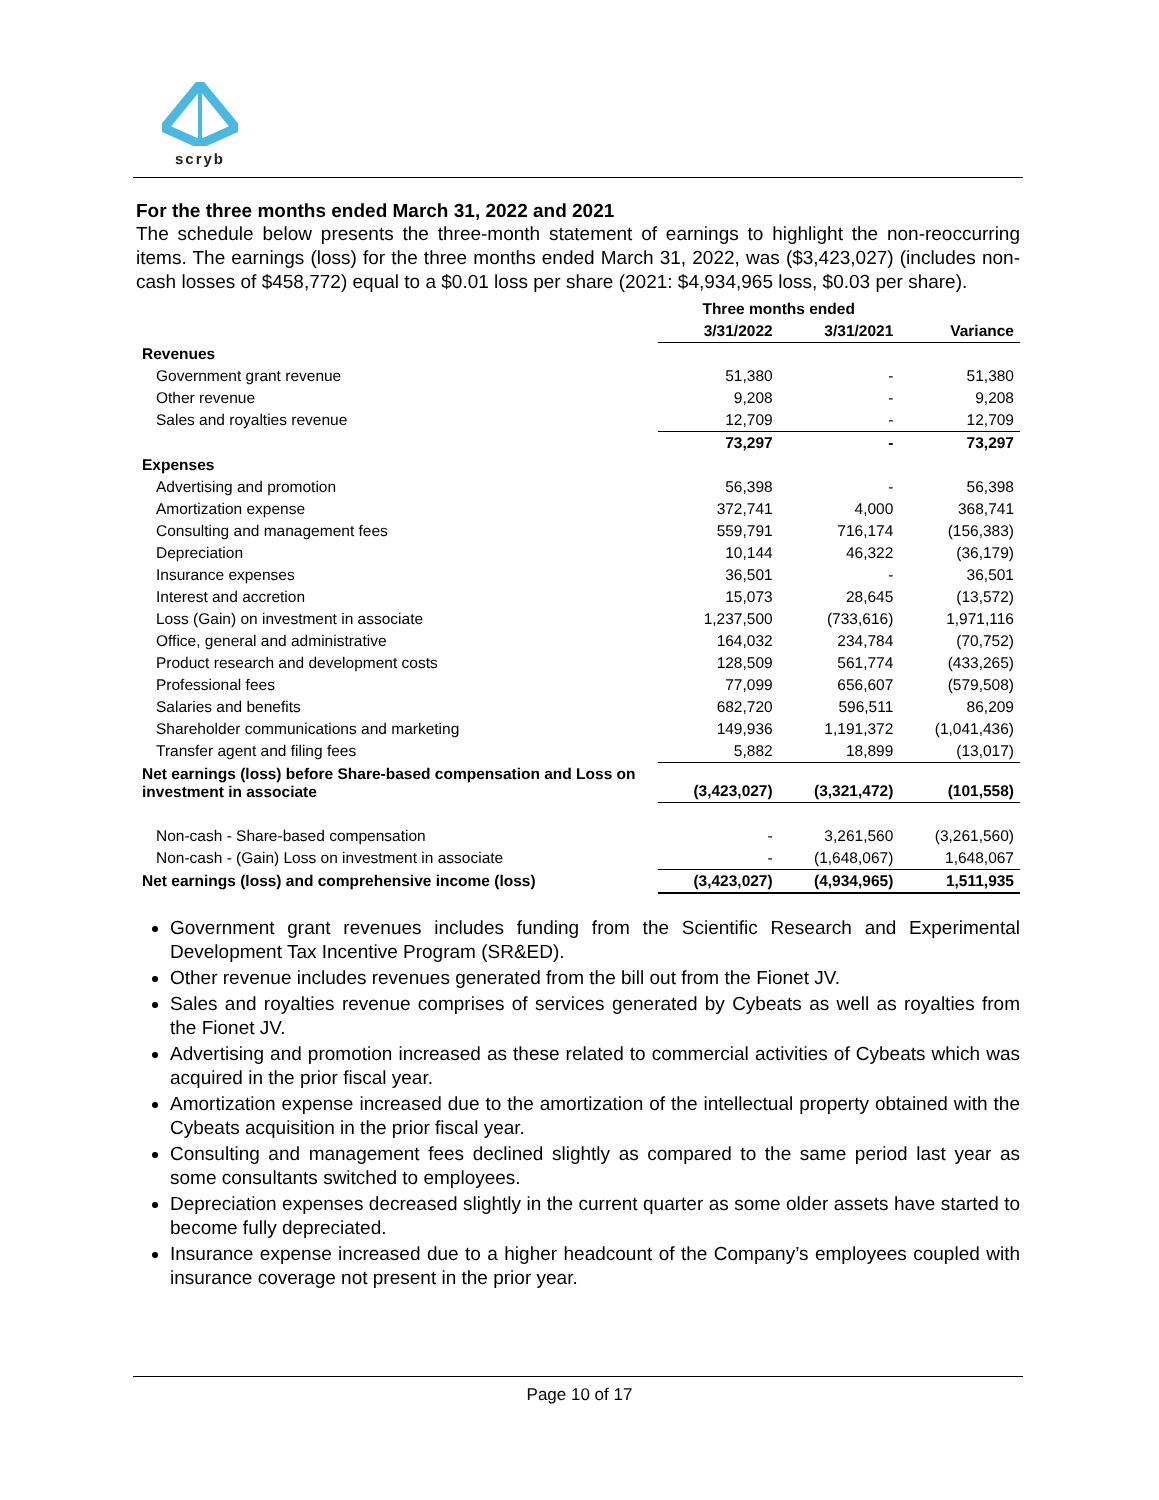scryb
For the three months ended March 31, 2022 and 2021
The schedule below presents the three-month statement of earnings to highlight the non-reoccurring items. The earnings (loss) for the three months ended March 31, 2022, was ($3,423,027) (includes non-cash losses of $458,772) equal to a $0.01 loss per share (2021: $4,934,965 loss, $0.03 per share).
| | Three months ended | | |
| --- | --- | --- | --- |
| | 3/31/2022 | 3/31/2021 | Variance |
| Revenues | | | |
| Government grant revenue | 51,380 | - | 51,380 |
| Other revenue | 9,208 | - | 9,208 |
| Sales and royalties revenue | 12,709 | - | 12,709 |
| | 73,297 | - | 73,297 |
| Expenses | | | |
| Advertising and promotion | 56,398 | - | 56,398 |
| Amortization expense | 372,741 | 4,000 | 368,741 |
| Consulting and management fees | 559,791 | 716,174 | (156,383) |
| Depreciation | 10,144 | 46,322 | (36,179) |
| Insurance expenses | 36,501 | - | 36,501 |
| Interest and accretion | 15,073 | 28,645 | (13,572) |
| Loss (Gain) on investment in associate | 1,237,500 | (733,616) | 1,971,116 |
| Office, general and administrative | 164,032 | 234,784 | (70,752) |
| Product research and development costs | 128,509 | 561,774 | (433,265) |
| Professional fees | 77,099 | 656,607 | (579,508) |
| Salaries and benefits | 682,720 | 596,511 | 86,209 |
| Shareholder communications and marketing | 149,936 | 1,191,372 | (1,041,436) |
| Transfer agent and filing fees | 5,882 | 18,899 | (13,017) |
| Net earnings (loss) before Share-based compensation and Loss on investment in associate | (3,423,027) | (3,321,472) | (101,558) |
| Non-cash - Share-based compensation | - | 3,261,560 | (3,261,560) |
| Non-cash - (Gain) Loss on investment in associate | - | (1,648,067) | 1,648,067 |
| Net earnings (loss) and comprehensive income (loss) | (3,423,027) | (4,934,965) | 1,511,935 |
Government grant revenues includes funding from the Scientific Research and Experimental Development Tax Incentive Program (SR&ED).
Other revenue includes revenues generated from the bill out from the Fionet JV.
Sales and royalties revenue comprises of services generated by Cybeats as well as royalties from the Fionet JV.
Advertising and promotion increased as these related to commercial activities of Cybeats which was acquired in the prior fiscal year.
Amortization expense increased due to the amortization of the intellectual property obtained with the Cybeats acquisition in the prior fiscal year.
Consulting and management fees declined slightly as compared to the same period last year as some consultants switched to employees.
Depreciation expenses decreased slightly in the current quarter as some older assets have started to become fully depreciated.
Insurance expense increased due to a higher headcount of the Company’s employees coupled with insurance coverage not present in the prior year.
Page 10 of 17